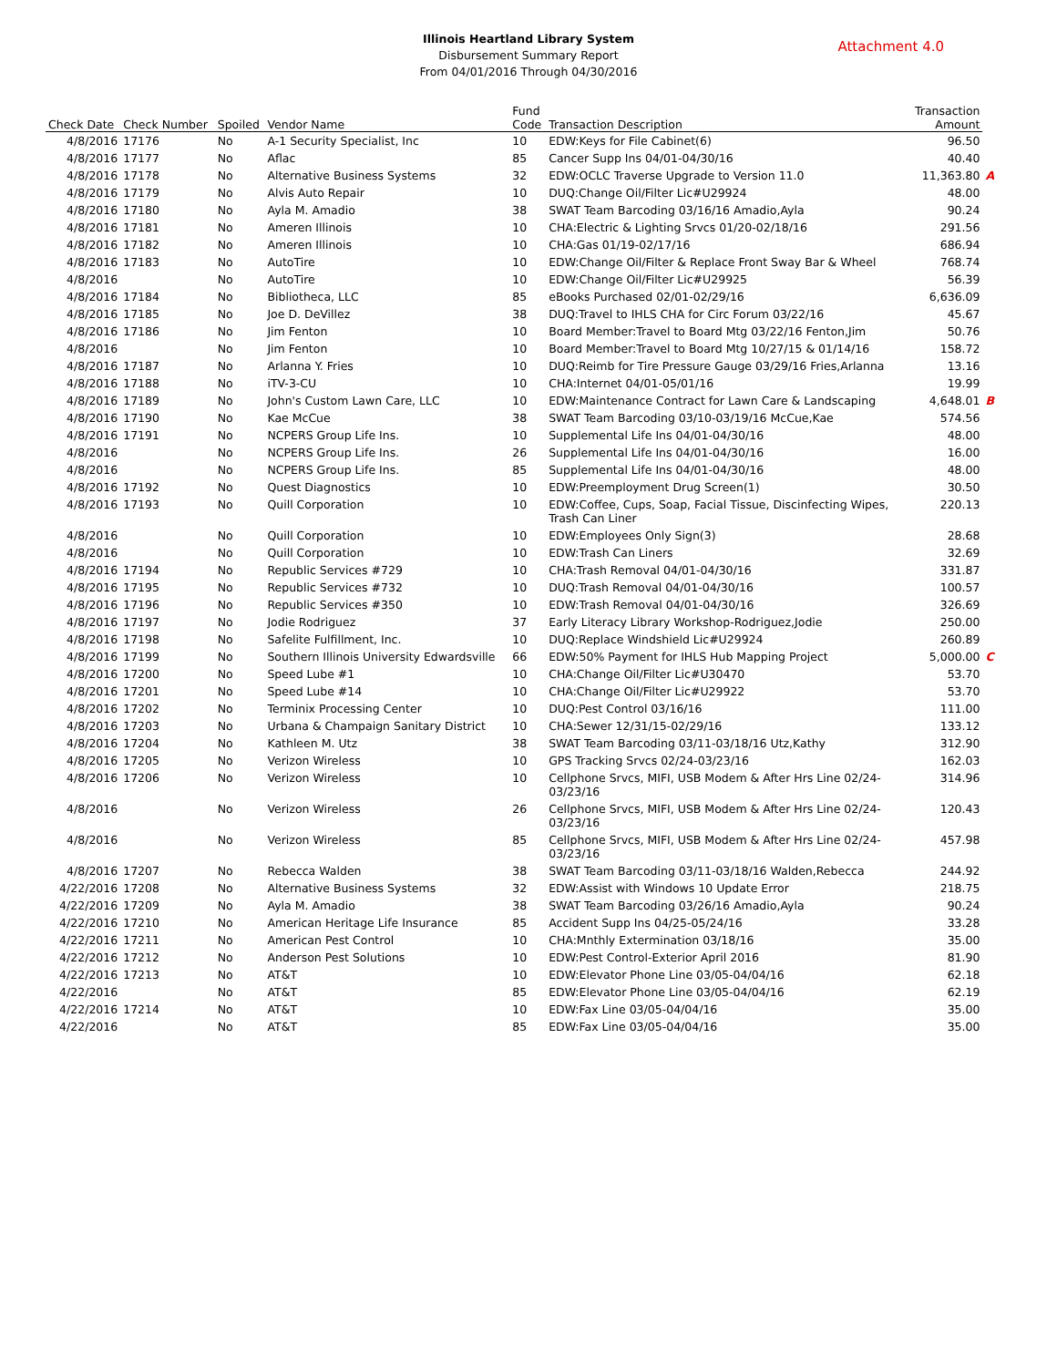Illinois Heartland Library System
Disbursement Summary Report
From 04/01/2016 Through 04/30/2016
Attachment 4.0
| Check Date | Check Number | Spoiled | Vendor Name | Fund Code | Transaction Description | Transaction Amount | |
| --- | --- | --- | --- | --- | --- | --- | --- |
| 4/8/2016 | 17176 | No | A-1 Security Specialist, Inc | 10 | EDW:Keys for File Cabinet(6) | 96.50 | |
| 4/8/2016 | 17177 | No | Aflac | 85 | Cancer Supp Ins 04/01-04/30/16 | 40.40 | |
| 4/8/2016 | 17178 | No | Alternative Business Systems | 32 | EDW:OCLC Traverse Upgrade to Version 11.0 | 11,363.80 | A |
| 4/8/2016 | 17179 | No | Alvis Auto Repair | 10 | DUQ:Change Oil/Filter Lic#U29924 | 48.00 | |
| 4/8/2016 | 17180 | No | Ayla M. Amadio | 38 | SWAT Team Barcoding 03/16/16 Amadio,Ayla | 90.24 | |
| 4/8/2016 | 17181 | No | Ameren Illinois | 10 | CHA:Electric & Lighting Srvcs 01/20-02/18/16 | 291.56 | |
| 4/8/2016 | 17182 | No | Ameren Illinois | 10 | CHA:Gas 01/19-02/17/16 | 686.94 | |
| 4/8/2016 | 17183 | No | AutoTire | 10 | EDW:Change Oil/Filter & Replace Front Sway Bar & Wheel | 768.74 | |
| 4/8/2016 | | No | AutoTire | 10 | EDW:Change Oil/Filter Lic#U29925 | 56.39 | |
| 4/8/2016 | 17184 | No | Bibliotheca, LLC | 85 | eBooks Purchased 02/01-02/29/16 | 6,636.09 | |
| 4/8/2016 | 17185 | No | Joe D. DeVillez | 38 | DUQ:Travel to IHLS CHA for Circ Forum 03/22/16 | 45.67 | |
| 4/8/2016 | 17186 | No | Jim Fenton | 10 | Board Member:Travel to Board Mtg 03/22/16 Fenton,Jim | 50.76 | |
| 4/8/2016 | | No | Jim Fenton | 10 | Board Member:Travel to Board Mtg 10/27/15 & 01/14/16 | 158.72 | |
| 4/8/2016 | 17187 | No | Arlanna Y. Fries | 10 | DUQ:Reimb for Tire Pressure Gauge 03/29/16 Fries,Arlanna | 13.16 | |
| 4/8/2016 | 17188 | No | iTV-3-CU | 10 | CHA:Internet 04/01-05/01/16 | 19.99 | |
| 4/8/2016 | 17189 | No | John's Custom Lawn Care, LLC | 10 | EDW:Maintenance Contract for Lawn Care & Landscaping | 4,648.01 | B |
| 4/8/2016 | 17190 | No | Kae McCue | 38 | SWAT Team Barcoding 03/10-03/19/16 McCue,Kae | 574.56 | |
| 4/8/2016 | 17191 | No | NCPERS Group Life Ins. | 10 | Supplemental Life Ins 04/01-04/30/16 | 48.00 | |
| 4/8/2016 | | No | NCPERS Group Life Ins. | 26 | Supplemental Life Ins 04/01-04/30/16 | 16.00 | |
| 4/8/2016 | | No | NCPERS Group Life Ins. | 85 | Supplemental Life Ins 04/01-04/30/16 | 48.00 | |
| 4/8/2016 | 17192 | No | Quest Diagnostics | 10 | EDW:Preemployment Drug Screen(1) | 30.50 | |
| 4/8/2016 | 17193 | No | Quill Corporation | 10 | EDW:Coffee, Cups, Soap, Facial Tissue, Discinfecting Wipes, Trash Can Liner | 220.13 | |
| 4/8/2016 | | No | Quill Corporation | 10 | EDW:Employees Only Sign(3) | 28.68 | |
| 4/8/2016 | | No | Quill Corporation | 10 | EDW:Trash Can Liners | 32.69 | |
| 4/8/2016 | 17194 | No | Republic Services #729 | 10 | CHA:Trash Removal 04/01-04/30/16 | 331.87 | |
| 4/8/2016 | 17195 | No | Republic Services #732 | 10 | DUQ:Trash Removal 04/01-04/30/16 | 100.57 | |
| 4/8/2016 | 17196 | No | Republic Services #350 | 10 | EDW:Trash Removal 04/01-04/30/16 | 326.69 | |
| 4/8/2016 | 17197 | No | Jodie Rodriguez | 37 | Early Literacy Library Workshop-Rodriguez,Jodie | 250.00 | |
| 4/8/2016 | 17198 | No | Safelite Fulfillment, Inc. | 10 | DUQ:Replace Windshield Lic#U29924 | 260.89 | |
| 4/8/2016 | 17199 | No | Southern Illinois University Edwardsville | 66 | EDW:50% Payment for IHLS Hub Mapping Project | 5,000.00 | C |
| 4/8/2016 | 17200 | No | Speed Lube #1 | 10 | CHA:Change Oil/Filter Lic#U30470 | 53.70 | |
| 4/8/2016 | 17201 | No | Speed Lube #14 | 10 | CHA:Change Oil/Filter Lic#U29922 | 53.70 | |
| 4/8/2016 | 17202 | No | Terminix Processing Center | 10 | DUQ:Pest Control 03/16/16 | 111.00 | |
| 4/8/2016 | 17203 | No | Urbana & Champaign Sanitary District | 10 | CHA:Sewer 12/31/15-02/29/16 | 133.12 | |
| 4/8/2016 | 17204 | No | Kathleen M. Utz | 38 | SWAT Team Barcoding 03/11-03/18/16 Utz,Kathy | 312.90 | |
| 4/8/2016 | 17205 | No | Verizon Wireless | 10 | GPS Tracking Srvcs 02/24-03/23/16 | 162.03 | |
| 4/8/2016 | 17206 | No | Verizon Wireless | 10 | Cellphone Srvcs, MIFI, USB Modem & After Hrs Line 02/24- 03/23/16 | 314.96 | |
| 4/8/2016 | | No | Verizon Wireless | 26 | Cellphone Srvcs, MIFI, USB Modem & After Hrs Line 02/24- 03/23/16 | 120.43 | |
| 4/8/2016 | | No | Verizon Wireless | 85 | Cellphone Srvcs, MIFI, USB Modem & After Hrs Line 02/24- 03/23/16 | 457.98 | |
| 4/8/2016 | 17207 | No | Rebecca Walden | 38 | SWAT Team Barcoding 03/11-03/18/16 Walden,Rebecca | 244.92 | |
| 4/22/2016 | 17208 | No | Alternative Business Systems | 32 | EDW:Assist with Windows 10 Update Error | 218.75 | |
| 4/22/2016 | 17209 | No | Ayla M. Amadio | 38 | SWAT Team Barcoding 03/26/16 Amadio,Ayla | 90.24 | |
| 4/22/2016 | 17210 | No | American Heritage Life Insurance | 85 | Accident Supp Ins 04/25-05/24/16 | 33.28 | |
| 4/22/2016 | 17211 | No | American Pest Control | 10 | CHA:Mnthly Extermination 03/18/16 | 35.00 | |
| 4/22/2016 | 17212 | No | Anderson Pest Solutions | 10 | EDW:Pest Control-Exterior April 2016 | 81.90 | |
| 4/22/2016 | 17213 | No | AT&T | 10 | EDW:Elevator Phone Line 03/05-04/04/16 | 62.18 | |
| 4/22/2016 | | No | AT&T | 85 | EDW:Elevator Phone Line 03/05-04/04/16 | 62.19 | |
| 4/22/2016 | 17214 | No | AT&T | 10 | EDW:Fax Line 03/05-04/04/16 | 35.00 | |
| 4/22/2016 | | No | AT&T | 85 | EDW:Fax Line 03/05-04/04/16 | 35.00 | |